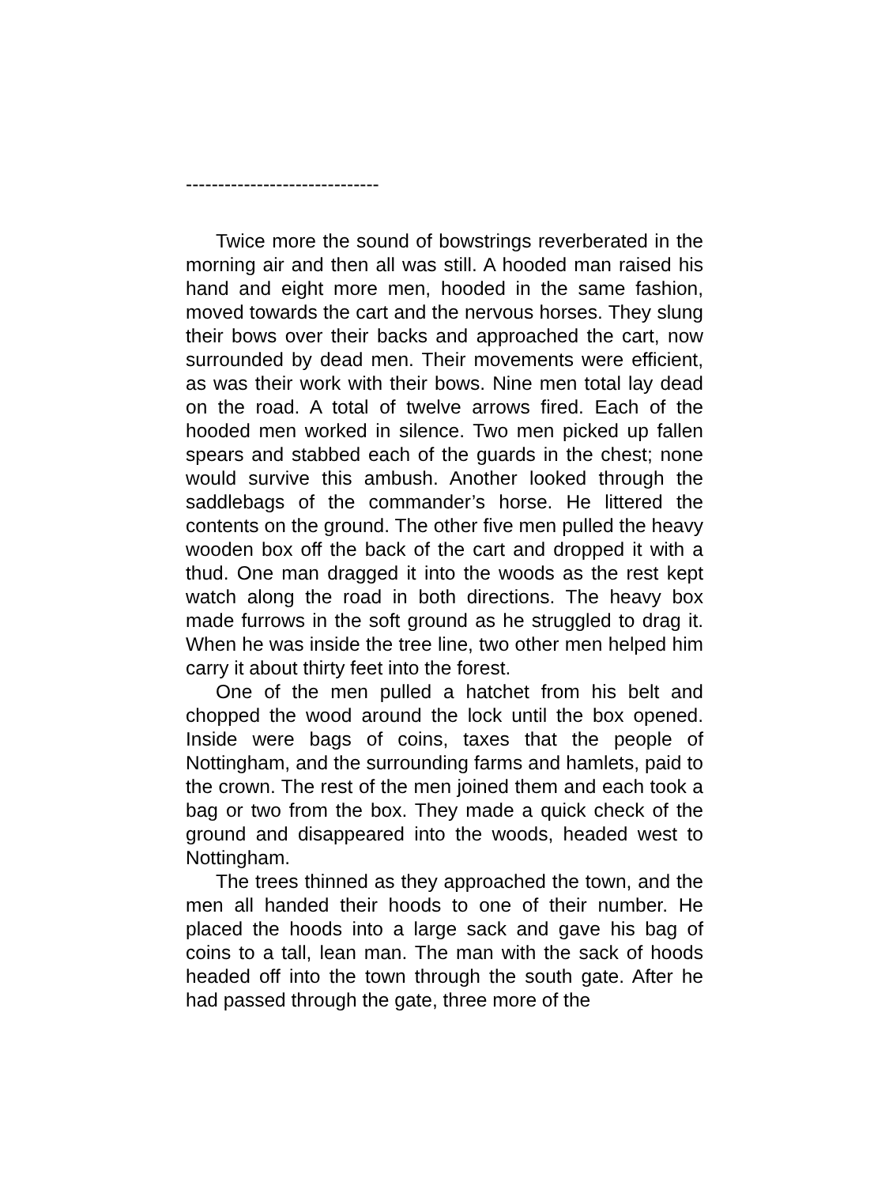------------------------------
Twice more the sound of bowstrings reverberated in the morning air and then all was still. A hooded man raised his hand and eight more men, hooded in the same fashion, moved towards the cart and the nervous horses. They slung their bows over their backs and approached the cart, now surrounded by dead men. Their movements were efficient, as was their work with their bows. Nine men total lay dead on the road. A total of twelve arrows fired. Each of the hooded men worked in silence. Two men picked up fallen spears and stabbed each of the guards in the chest; none would survive this ambush. Another looked through the saddlebags of the commander’s horse. He littered the contents on the ground. The other five men pulled the heavy wooden box off the back of the cart and dropped it with a thud. One man dragged it into the woods as the rest kept watch along the road in both directions. The heavy box made furrows in the soft ground as he struggled to drag it. When he was inside the tree line, two other men helped him carry it about thirty feet into the forest.
One of the men pulled a hatchet from his belt and chopped the wood around the lock until the box opened. Inside were bags of coins, taxes that the people of Nottingham, and the surrounding farms and hamlets, paid to the crown. The rest of the men joined them and each took a bag or two from the box. They made a quick check of the ground and disappeared into the woods, headed west to Nottingham.
The trees thinned as they approached the town, and the men all handed their hoods to one of their number. He placed the hoods into a large sack and gave his bag of coins to a tall, lean man. The man with the sack of hoods headed off into the town through the south gate. After he had passed through the gate, three more of the